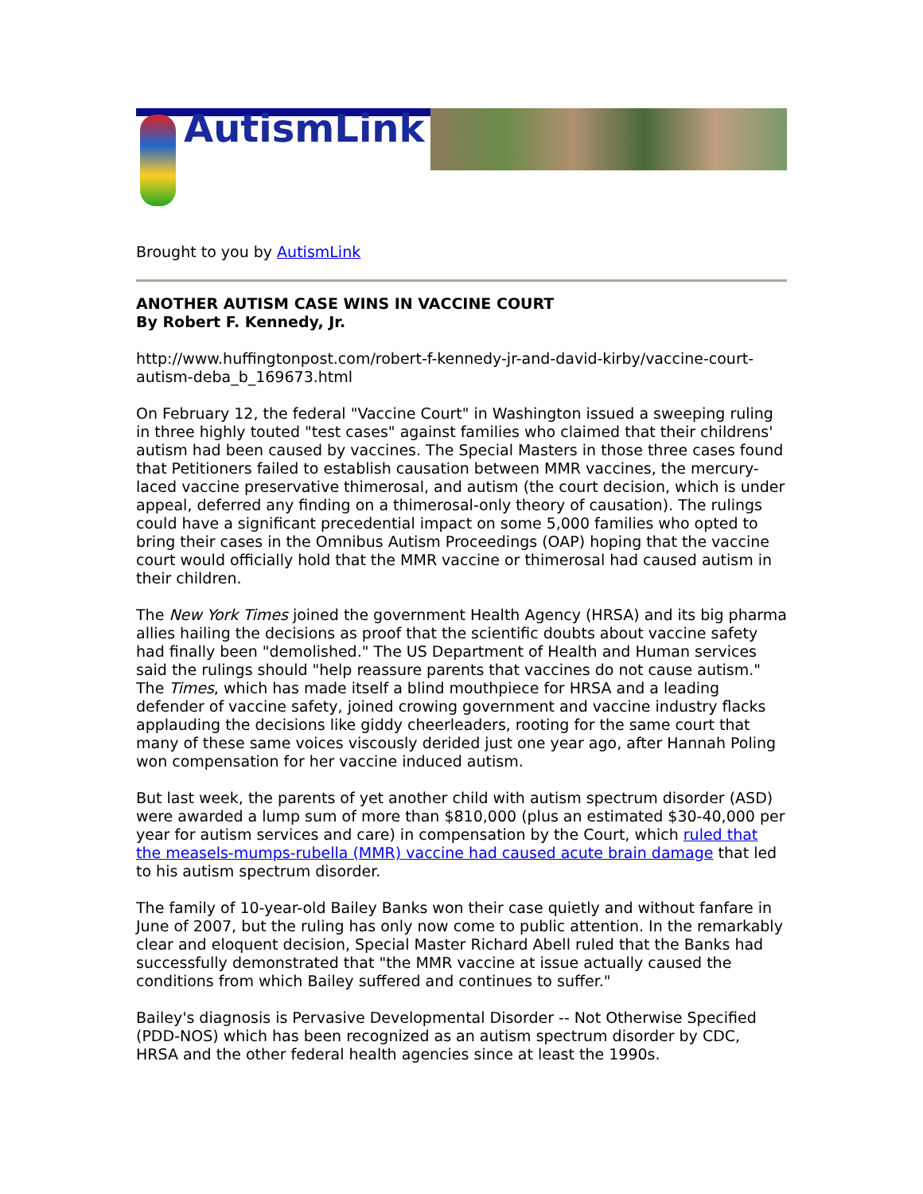AutismLink
Brought to you by AutismLink
ANOTHER AUTISM CASE WINS IN VACCINE COURT
By Robert F. Kennedy, Jr.
http://www.huffingtonpost.com/robert-f-kennedy-jr-and-david-kirby/vaccine-court-autism-deba_b_169673.html
On February 12, the federal "Vaccine Court" in Washington issued a sweeping ruling in three highly touted "test cases" against families who claimed that their childrens' autism had been caused by vaccines. The Special Masters in those three cases found that Petitioners failed to establish causation between MMR vaccines, the mercury-laced vaccine preservative thimerosal, and autism (the court decision, which is under appeal, deferred any finding on a thimerosal-only theory of causation). The rulings could have a significant precedential impact on some 5,000 families who opted to bring their cases in the Omnibus Autism Proceedings (OAP) hoping that the vaccine court would officially hold that the MMR vaccine or thimerosal had caused autism in their children.
The New York Times joined the government Health Agency (HRSA) and its big pharma allies hailing the decisions as proof that the scientific doubts about vaccine safety had finally been "demolished." The US Department of Health and Human services said the rulings should "help reassure parents that vaccines do not cause autism." The Times, which has made itself a blind mouthpiece for HRSA and a leading defender of vaccine safety, joined crowing government and vaccine industry flacks applauding the decisions like giddy cheerleaders, rooting for the same court that many of these same voices viscously derided just one year ago, after Hannah Poling won compensation for her vaccine induced autism.
But last week, the parents of yet another child with autism spectrum disorder (ASD) were awarded a lump sum of more than $810,000 (plus an estimated $30-40,000 per year for autism services and care) in compensation by the Court, which ruled that the measels-mumps-rubella (MMR) vaccine had caused acute brain damage that led to his autism spectrum disorder.
The family of 10-year-old Bailey Banks won their case quietly and without fanfare in June of 2007, but the ruling has only now come to public attention. In the remarkably clear and eloquent decision, Special Master Richard Abell ruled that the Banks had successfully demonstrated that "the MMR vaccine at issue actually caused the conditions from which Bailey suffered and continues to suffer."
Bailey's diagnosis is Pervasive Developmental Disorder -- Not Otherwise Specified (PDD-NOS) which has been recognized as an autism spectrum disorder by CDC, HRSA and the other federal health agencies since at least the 1990s.